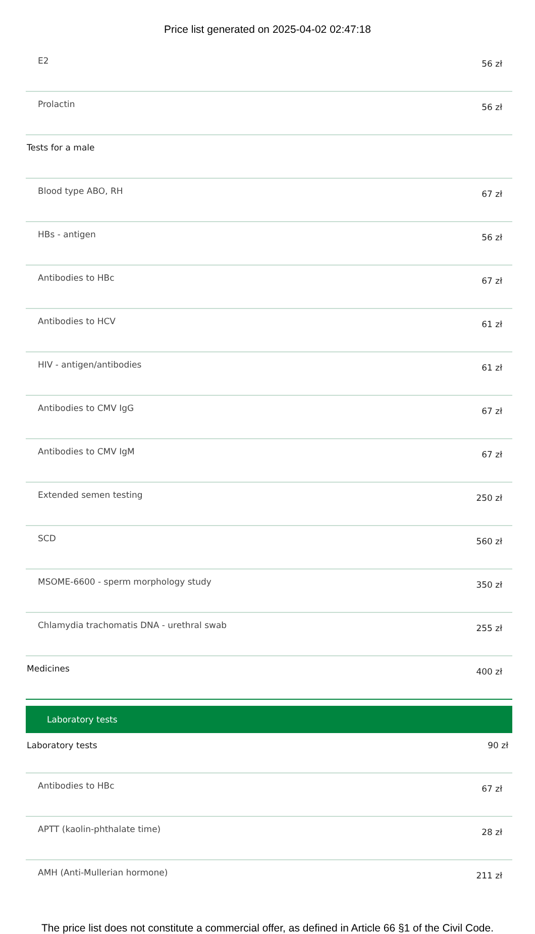Price list generated on 2025-04-02 02:47:18
| E2 | 56 zł |
| Prolactin | 56 zł |
| Tests for a male | |
| Blood type ABO, RH | 67 zł |
| HBs - antigen | 56 zł |
| Antibodies to HBc | 67 zł |
| Antibodies to HCV | 61 zł |
| HIV - antigen/antibodies | 61 zł |
| Antibodies to CMV IgG | 67 zł |
| Antibodies to CMV IgM | 67 zł |
| Extended semen testing | 250 zł |
| SCD | 560 zł |
| MSOME-6600 - sperm morphology study | 350 zł |
| Chlamydia trachomatis DNA - urethral swab | 255 zł |
| Medicines | 400 zł |
| Laboratory tests | |
| Laboratory tests | 90 zł |
| Antibodies to HBc | 67 zł |
| APTT (kaolin-phthalate time) | 28 zł |
| AMH (Anti-Mullerian hormone) | 211 zł |
The price list does not constitute a commercial offer, as defined in Article 66 §1 of the Civil Code.